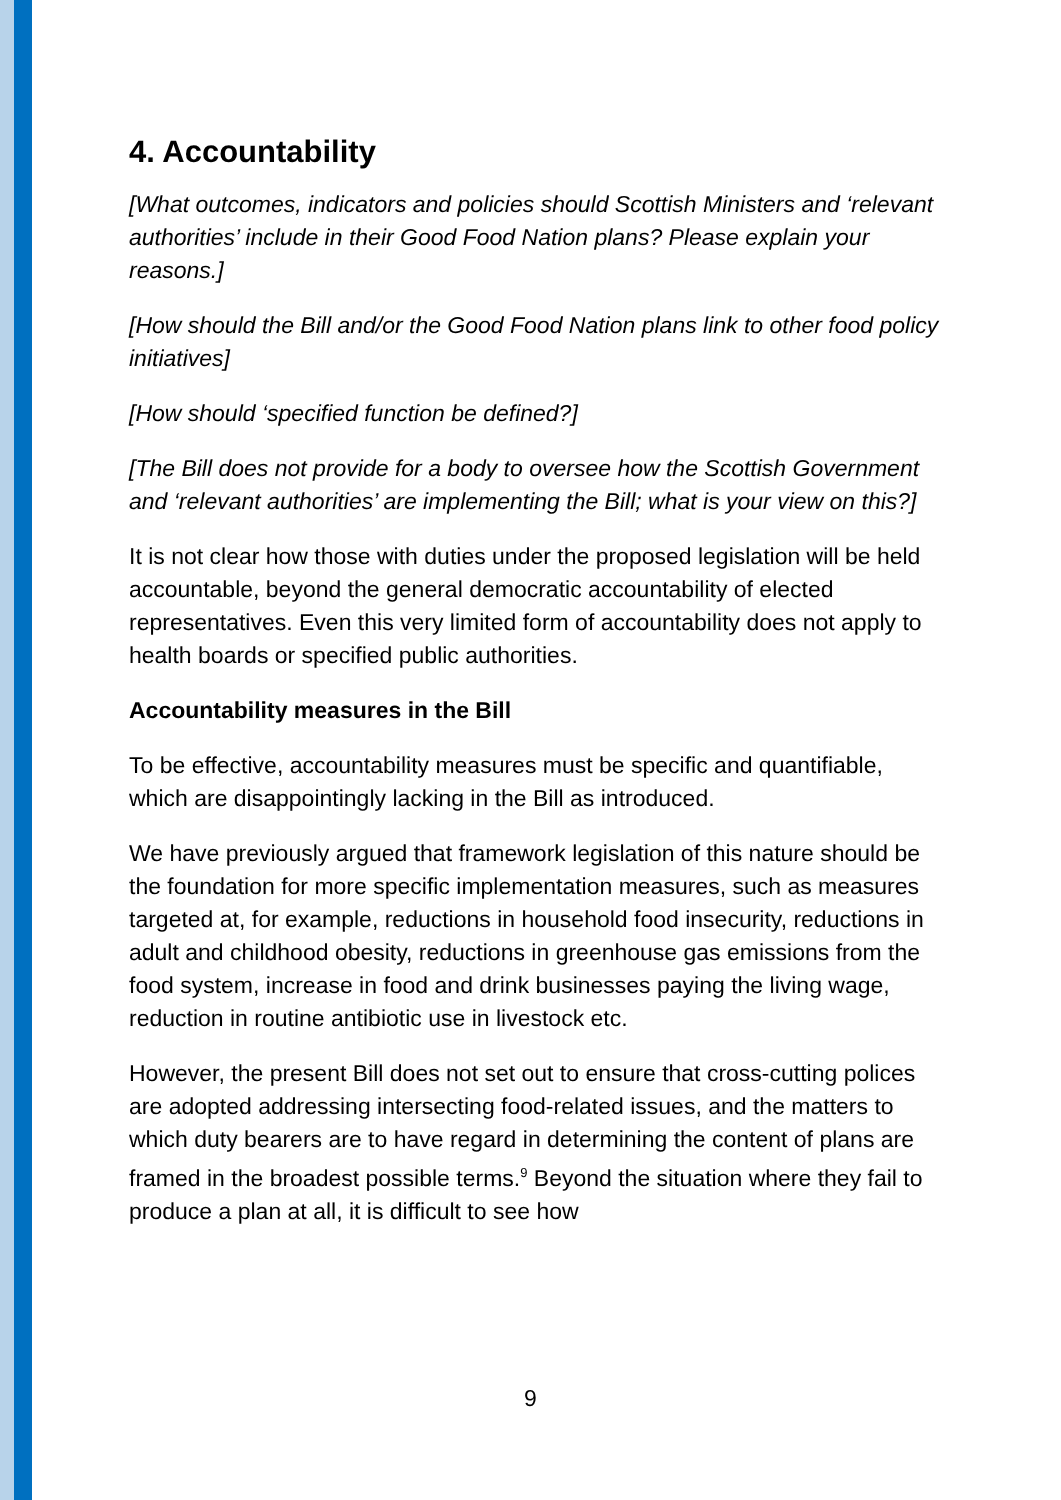4. Accountability
[What outcomes, indicators and policies should Scottish Ministers and ‘relevant authorities’ include in their Good Food Nation plans? Please explain your reasons.]
[How should the Bill and/or the Good Food Nation plans link to other food policy initiatives]
[How should ‘specified function be defined?]
[The Bill does not provide for a body to oversee how the Scottish Government and ‘relevant authorities’ are implementing the Bill; what is your view on this?]
It is not clear how those with duties under the proposed legislation will be held accountable, beyond the general democratic accountability of elected representatives. Even this very limited form of accountability does not apply to health boards or specified public authorities.
Accountability measures in the Bill
To be effective, accountability measures must be specific and quantifiable, which are disappointingly lacking in the Bill as introduced.
We have previously argued that framework legislation of this nature should be the foundation for more specific implementation measures, such as measures targeted at, for example, reductions in household food insecurity, reductions in adult and childhood obesity, reductions in greenhouse gas emissions from the food system, increase in food and drink businesses paying the living wage, reduction in routine antibiotic use in livestock etc.
However, the present Bill does not set out to ensure that cross-cutting polices are adopted addressing intersecting food-related issues, and the matters to which duty bearers are to have regard in determining the content of plans are framed in the broadest possible terms.<sup>9</sup> Beyond the situation where they fail to produce a plan at all, it is difficult to see how
9